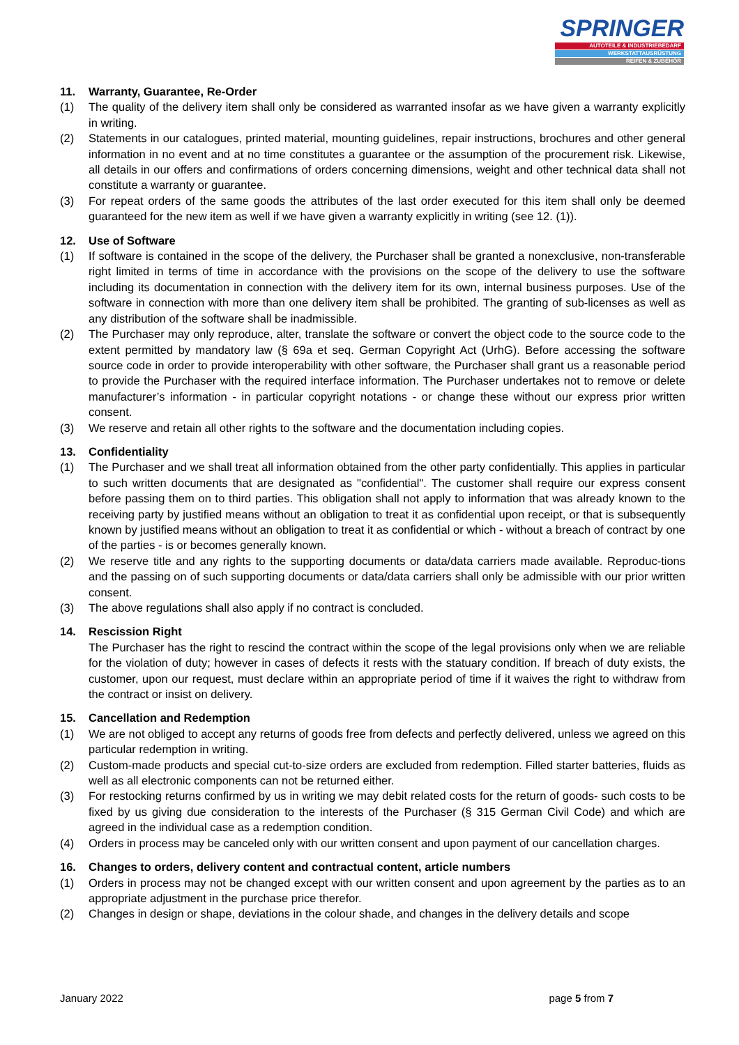SPRINGER
AUTOTEILE & INDUSTRIEBEDARF
WERKSTATTAUSRÜSTUNG
REIFEN & ZUBEHÖR
11. Warranty, Guarantee, Re-Order
(1) The quality of the delivery item shall only be considered as warranted insofar as we have given a warranty explicitly in writing.
(2) Statements in our catalogues, printed material, mounting guidelines, repair instructions, brochures and other general information in no event and at no time constitutes a guarantee or the assumption of the procurement risk. Likewise, all details in our offers and confirmations of orders concerning dimensions, weight and other technical data shall not constitute a warranty or guarantee.
(3) For repeat orders of the same goods the attributes of the last order executed for this item shall only be deemed guaranteed for the new item as well if we have given a warranty explicitly in writing (see 12. (1)).
12. Use of Software
(1) If software is contained in the scope of the delivery, the Purchaser shall be granted a nonexclusive, non-transferable right limited in terms of time in accordance with the provisions on the scope of the delivery to use the software including its documentation in connection with the delivery item for its own, internal business purposes. Use of the software in connection with more than one delivery item shall be prohibited. The granting of sub-licenses as well as any distribution of the software shall be inadmissible.
(2) The Purchaser may only reproduce, alter, translate the software or convert the object code to the source code to the extent permitted by mandatory law (§ 69a et seq. German Copyright Act (UrhG). Before accessing the software source code in order to provide interoperability with other software, the Purchaser shall grant us a reasonable period to provide the Purchaser with the required interface information. The Purchaser undertakes not to remove or delete manufacturer’s information - in particular copyright notations - or change these without our express prior written consent.
(3) We reserve and retain all other rights to the software and the documentation including copies.
13. Confidentiality
(1) The Purchaser and we shall treat all information obtained from the other party confidentially. This applies in particular to such written documents that are designated as "confidential". The customer shall require our express consent before passing them on to third parties. This obligation shall not apply to information that was already known to the receiving party by justified means without an obligation to treat it as confidential upon receipt, or that is subsequently known by justified means without an obligation to treat it as confidential or which - without a breach of contract by one of the parties - is or becomes generally known.
(2) We reserve title and any rights to the supporting documents or data/data carriers made available. Reproduc-tions and the passing on of such supporting documents or data/data carriers shall only be admissible with our prior written consent.
(3) The above regulations shall also apply if no contract is concluded.
14. Rescission Right
The Purchaser has the right to rescind the contract within the scope of the legal provisions only when we are reliable for the violation of duty; however in cases of defects it rests with the statuary condition. If breach of duty exists, the customer, upon our request, must declare within an appropriate period of time if it waives the right to withdraw from the contract or insist on delivery.
15. Cancellation and Redemption
(1) We are not obliged to accept any returns of goods free from defects and perfectly delivered, unless we agreed on this particular redemption in writing.
(2) Custom-made products and special cut-to-size orders are excluded from redemption. Filled starter batteries, fluids as well as all electronic components can not be returned either.
(3) For restocking returns confirmed by us in writing we may debit related costs for the return of goods- such costs to be fixed by us giving due consideration to the interests of the Purchaser (§ 315 German Civil Code) and which are agreed in the individual case as a redemption condition.
(4) Orders in process may be canceled only with our written consent and upon payment of our cancellation charges.
16. Changes to orders, delivery content and contractual content, article numbers
(1) Orders in process may not be changed except with our written consent and upon agreement by the parties as to an appropriate adjustment in the purchase price therefor.
(2) Changes in design or shape, deviations in the colour shade, and changes in the delivery details and scope
January 2022 page 5 from 7